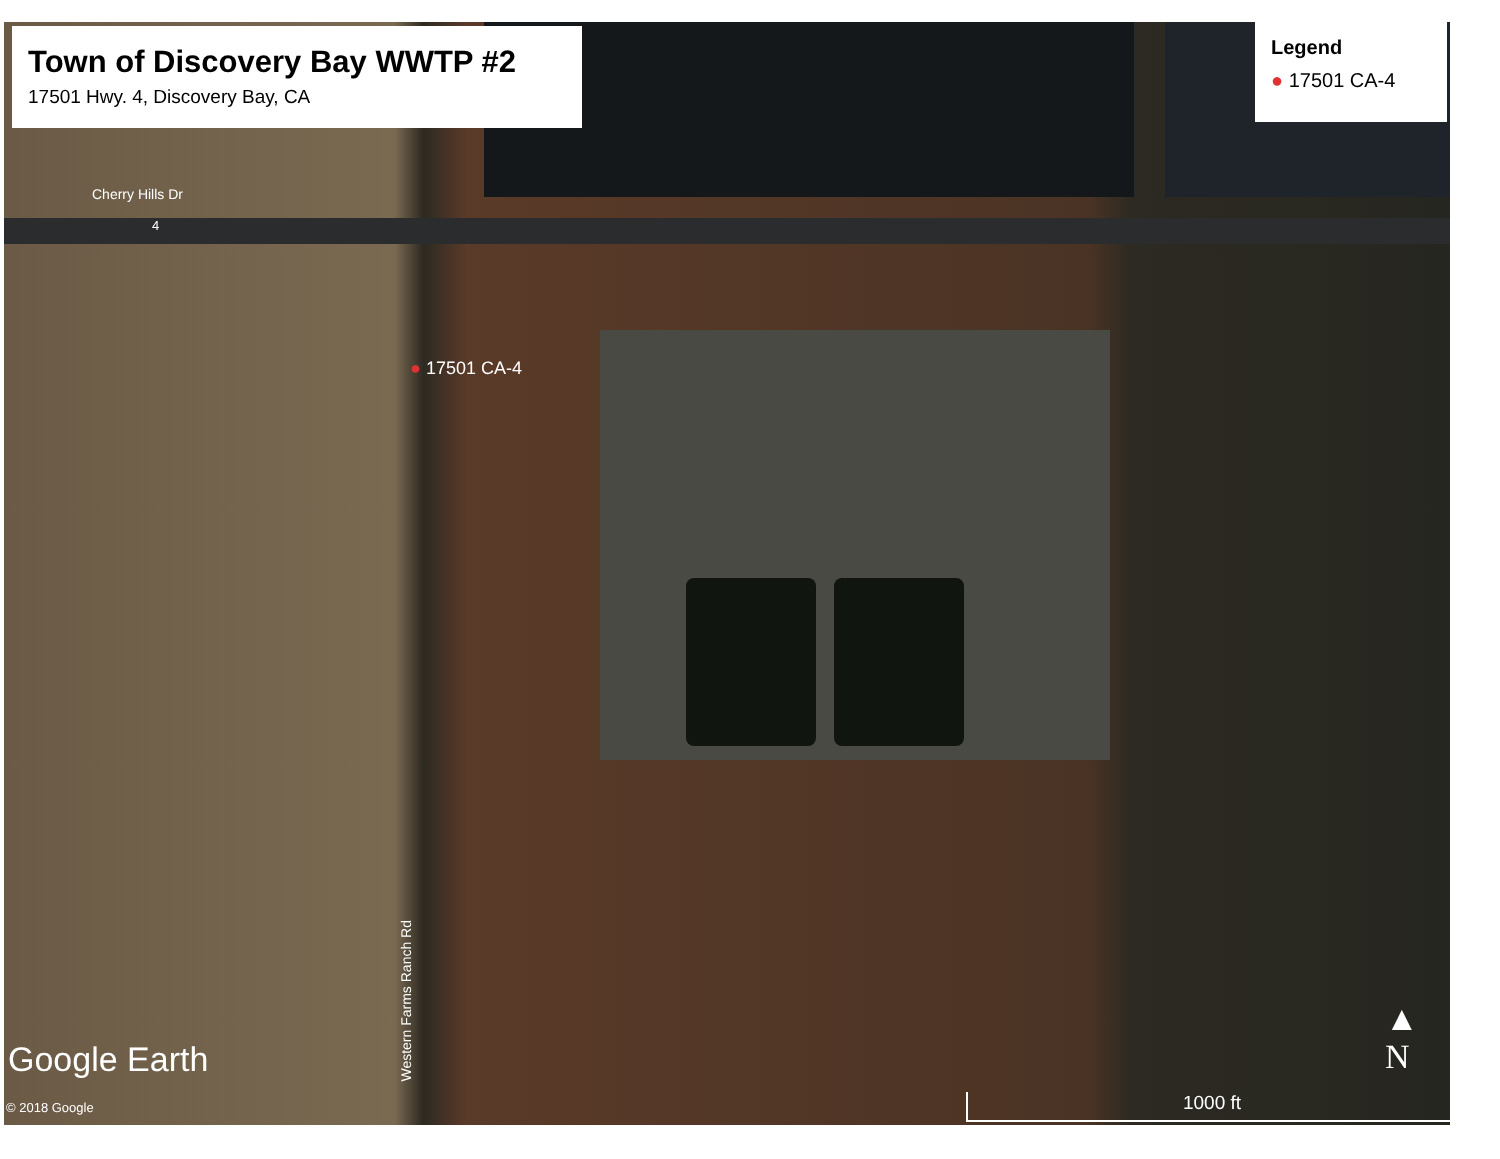Town of Discovery Bay WWTP #2
17501 Hwy. 4, Discovery Bay, CA
Legend
● 17501 CA-4
Cherry Hills Dr
4
● 17501 CA-4
Western Farms Ranch Rd
Google Earth
© 2018 Google
▲
N
1000 ft